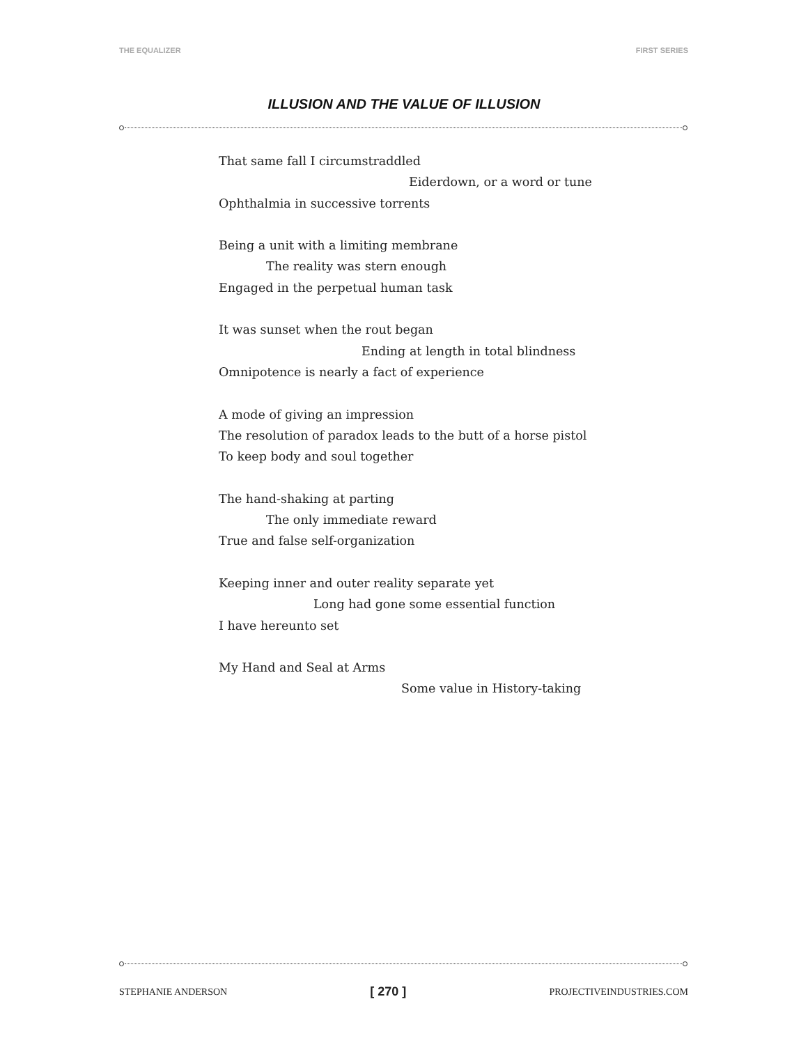THE EQUALIZER FIRST SERIES
ILLUSION AND THE VALUE OF ILLUSION
That same fall I circumstraddled
Eiderdown, or a word or tune
Ophthalmia in successive torrents
Being a unit with a limiting membrane
The reality was stern enough
Engaged in the perpetual human task
It was sunset when the rout began
Ending at length in total blindness
Omnipotence is nearly a fact of experience
A mode of giving an impression
The resolution of paradox leads to the butt of a horse pistol
To keep body and soul together
The hand-shaking at parting
The only immediate reward
True and false self-organization
Keeping inner and outer reality separate yet
Long had gone some essential function
I have hereunto set
My Hand and Seal at Arms
Some value in History-taking
STEPHANIE ANDERSON [ 270 ] PROJECTIVEINDUSTRIES.COM